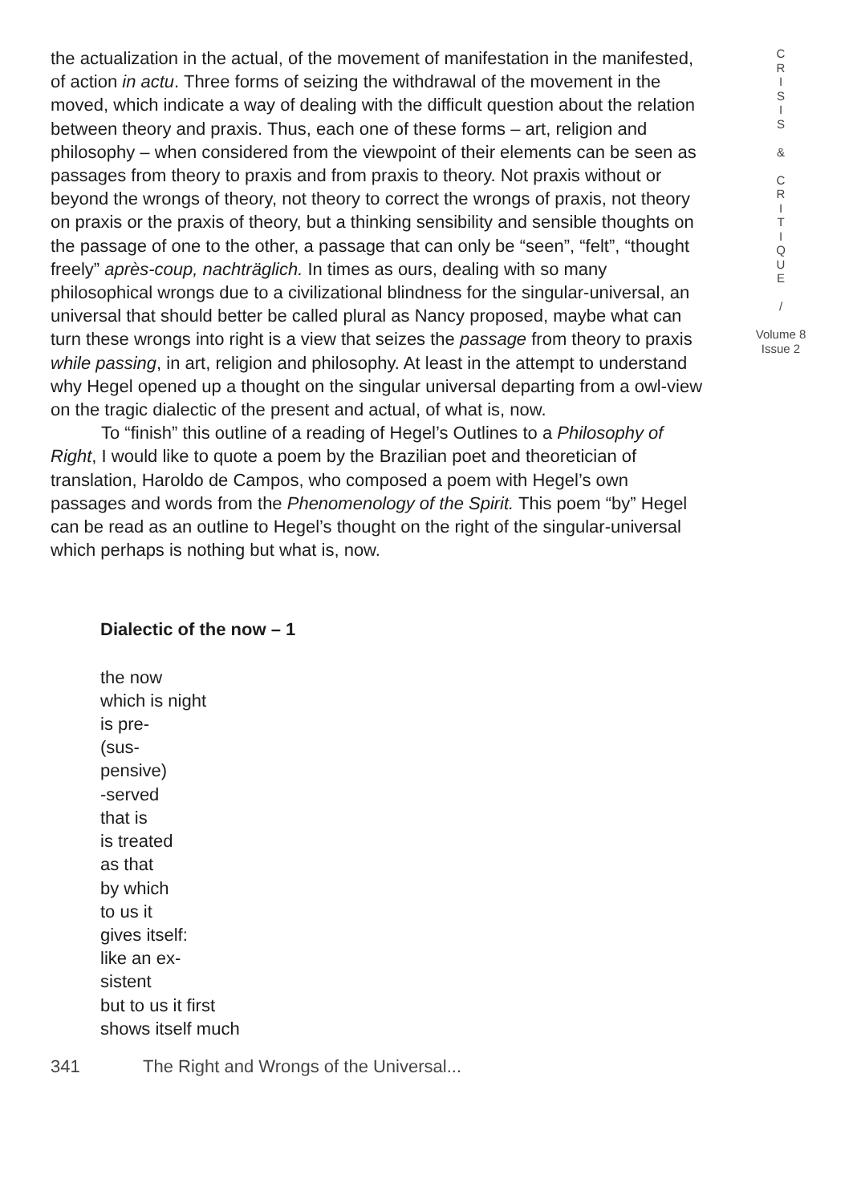the actualization in the actual, of the movement of manifestation in the manifested, of action in actu. Three forms of seizing the withdrawal of the movement in the moved, which indicate a way of dealing with the difficult question about the relation between theory and praxis. Thus, each one of these forms – art, religion and philosophy – when considered from the viewpoint of their elements can be seen as passages from theory to praxis and from praxis to theory. Not praxis without or beyond the wrongs of theory, not theory to correct the wrongs of praxis, not theory on praxis or the praxis of theory, but a thinking sensibility and sensible thoughts on the passage of one to the other, a passage that can only be “seen”, “felt”, “thought freely” après-coup, nachträglich. In times as ours, dealing with so many philosophical wrongs due to a civilizational blindness for the singular-universal, an universal that should better be called plural as Nancy proposed, maybe what can turn these wrongs into right is a view that seizes the passage from theory to praxis while passing, in art, religion and philosophy. At least in the attempt to understand why Hegel opened up a thought on the singular universal departing from a owl-view on the tragic dialectic of the present and actual, of what is, now.
To “finish” this outline of a reading of Hegel’s Outlines to a Philosophy of Right, I would like to quote a poem by the Brazilian poet and theoretician of translation, Haroldo de Campos, who composed a poem with Hegel’s own passages and words from the Phenomenology of the Spirit. This poem “by” Hegel can be read as an outline to Hegel’s thought on the right of the singular-universal which perhaps is nothing but what is, now.
Dialectic of the now – 1
the now
which is night
is pre-
(sus-
pensive)
-served
that is
is treated
as that
by which
to us it
gives itself:
like an ex-
sistent
but to us it first
shows itself much
C
R
I
S
I
S
&
C
R
I
T
I
Q
U
E
/
Volume 8
Issue 2
341 The Right and Wrongs of the Universal...